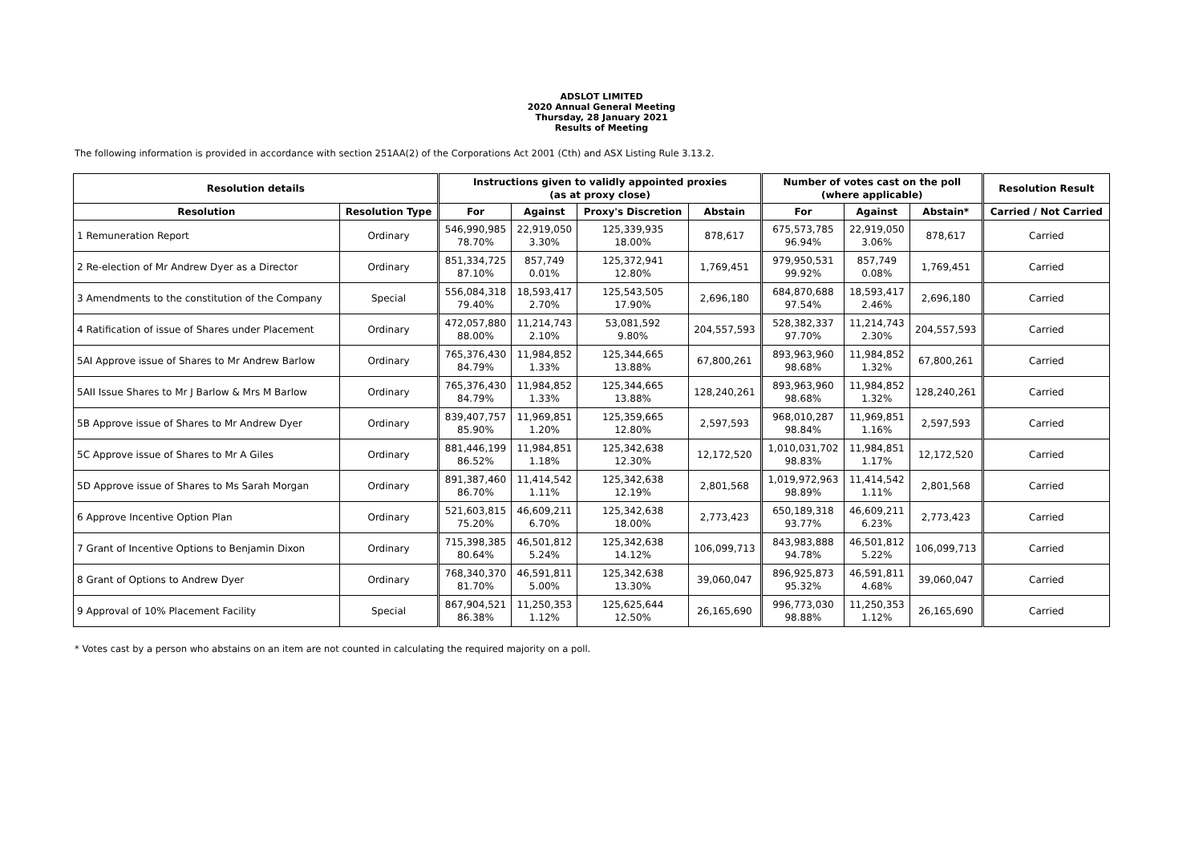ADSLOT LIMITED
2020 Annual General Meeting
Thursday, 28 January 2021
Results of Meeting
The following information is provided in accordance with section 251AA(2) of the Corporations Act 2001 (Cth) and ASX Listing Rule 3.13.2.
| Resolution details | | Instructions given to validly appointed proxies (as at proxy close) | | | | Number of votes cast on the poll (where applicable) | | | Resolution Result |
| --- | --- | --- | --- | --- | --- | --- | --- | --- | --- |
| Resolution | Resolution Type | For | Against | Proxy's Discretion | Abstain | For | Against | Abstain* | Carried / Not Carried |
| 1 Remuneration Report | Ordinary | 546,990,985 78.70% | 22,919,050 3.30% | 125,339,935 18.00% | 878,617 | 675,573,785 96.94% | 22,919,050 3.06% | 878,617 | Carried |
| 2 Re-election of Mr Andrew Dyer as a Director | Ordinary | 851,334,725 87.10% | 857,749 0.01% | 125,372,941 12.80% | 1,769,451 | 979,950,531 99.92% | 857,749 0.08% | 1,769,451 | Carried |
| 3 Amendments to the constitution of the Company | Special | 556,084,318 79.40% | 18,593,417 2.70% | 125,543,505 17.90% | 2,696,180 | 684,870,688 97.54% | 18,593,417 2.46% | 2,696,180 | Carried |
| 4 Ratification of issue of Shares under Placement | Ordinary | 472,057,880 88.00% | 11,214,743 2.10% | 53,081,592 9.80% | 204,557,593 | 528,382,337 97.70% | 11,214,743 2.30% | 204,557,593 | Carried |
| 5AI Approve issue of Shares to Mr Andrew Barlow | Ordinary | 765,376,430 84.79% | 11,984,852 1.33% | 125,344,665 13.88% | 67,800,261 | 893,963,960 98.68% | 11,984,852 1.32% | 67,800,261 | Carried |
| 5AII Issue Shares to Mr J Barlow & Mrs M Barlow | Ordinary | 765,376,430 84.79% | 11,984,852 1.33% | 125,344,665 13.88% | 128,240,261 | 893,963,960 98.68% | 11,984,852 1.32% | 128,240,261 | Carried |
| 5B Approve issue of Shares to Mr Andrew Dyer | Ordinary | 839,407,757 85.90% | 11,969,851 1.20% | 125,359,665 12.80% | 2,597,593 | 968,010,287 98.84% | 11,969,851 1.16% | 2,597,593 | Carried |
| 5C Approve issue of Shares to Mr A Giles | Ordinary | 881,446,199 86.52% | 11,984,851 1.18% | 125,342,638 12.30% | 12,172,520 | 1,010,031,702 98.83% | 11,984,851 1.17% | 12,172,520 | Carried |
| 5D Approve issue of Shares to Ms Sarah Morgan | Ordinary | 891,387,460 86.70% | 11,414,542 1.11% | 125,342,638 12.19% | 2,801,568 | 1,019,972,963 98.89% | 11,414,542 1.11% | 2,801,568 | Carried |
| 6 Approve Incentive Option Plan | Ordinary | 521,603,815 75.20% | 46,609,211 6.70% | 125,342,638 18.00% | 2,773,423 | 650,189,318 93.77% | 46,609,211 6.23% | 2,773,423 | Carried |
| 7 Grant of Incentive Options to Benjamin Dixon | Ordinary | 715,398,385 80.64% | 46,501,812 5.24% | 125,342,638 14.12% | 106,099,713 | 843,983,888 94.78% | 46,501,812 5.22% | 106,099,713 | Carried |
| 8 Grant of Options to Andrew Dyer | Ordinary | 768,340,370 81.70% | 46,591,811 5.00% | 125,342,638 13.30% | 39,060,047 | 896,925,873 95.32% | 46,591,811 4.68% | 39,060,047 | Carried |
| 9 Approval of 10% Placement Facility | Special | 867,904,521 86.38% | 11,250,353 1.12% | 125,625,644 12.50% | 26,165,690 | 996,773,030 98.88% | 11,250,353 1.12% | 26,165,690 | Carried |
* Votes cast by a person who abstains on an item are not counted in calculating the required majority on a poll.